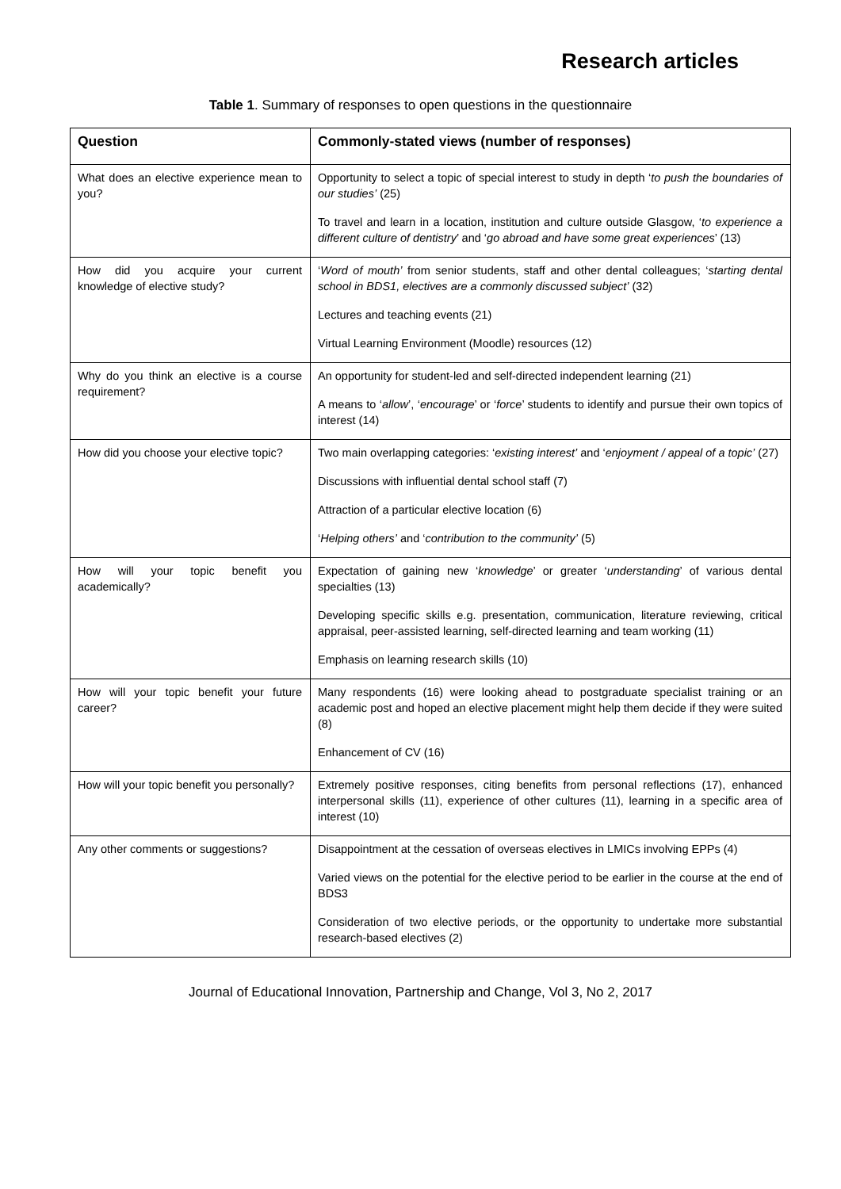Research articles
Table 1. Summary of responses to open questions in the questionnaire
| Question | Commonly-stated views (number of responses) |
| --- | --- |
| What does an elective experience mean to you? | Opportunity to select a topic of special interest to study in depth ‘ to push the boundaries of our studies’ (25) To travel and learn in a location, institution and culture outside Glasgow, ‘ to experience a different culture of dentistry ’ and ‘ go abroad and have some great experiences ’ (13) |
| How did you acquire your current knowledge of elective study? | ‘ Word of mouth’ from senior students, staff and other dental colleagues; ‘ starting dental school in BDS1, electives are a commonly discussed subject’ (32) Lectures and teaching events (21) Virtual Learning Environment (Moodle) resources (12) |
| Why do you think an elective is a course requirement? | An opportunity for student-led and self-directed independent learning (21) A means to ‘ allow ’, ‘ encourage ’ or ‘ force ’ students to identify and pursue their own topics of interest (14) |
| How did you choose your elective topic? | Two main overlapping categories: ‘ existing interest’ and ‘ enjoyment / appeal of a topic’ (27) Discussions with influential dental school staff (7) Attraction of a particular elective location (6) ‘ Helping others’ and ‘ contribution to the community’ (5) |
| How will your topic benefit you academically? | Expectation of gaining new ‘ knowledge ’ or greater ‘ understanding ’ of various dental specialties (13) Developing specific skills e.g. presentation, communication, literature reviewing, critical appraisal, peer-assisted learning, self-directed learning and team working (11) Emphasis on learning research skills (10) |
| How will your topic benefit your future career? | Many respondents (16) were looking ahead to postgraduate specialist training or an academic post and hoped an elective placement might help them decide if they were suited (8) Enhancement of CV (16) |
| How will your topic benefit you personally? | Extremely positive responses, citing benefits from personal reflections (17), enhanced interpersonal skills (11), experience of other cultures (11), learning in a specific area of interest (10) |
| Any other comments or suggestions? | Disappointment at the cessation of overseas electives in LMICs involving EPPs (4) Varied views on the potential for the elective period to be earlier in the course at the end of BDS3 Consideration of two elective periods, or the opportunity to undertake more substantial research-based electives (2) |
Journal of Educational Innovation, Partnership and Change, Vol 3, No 2, 2017